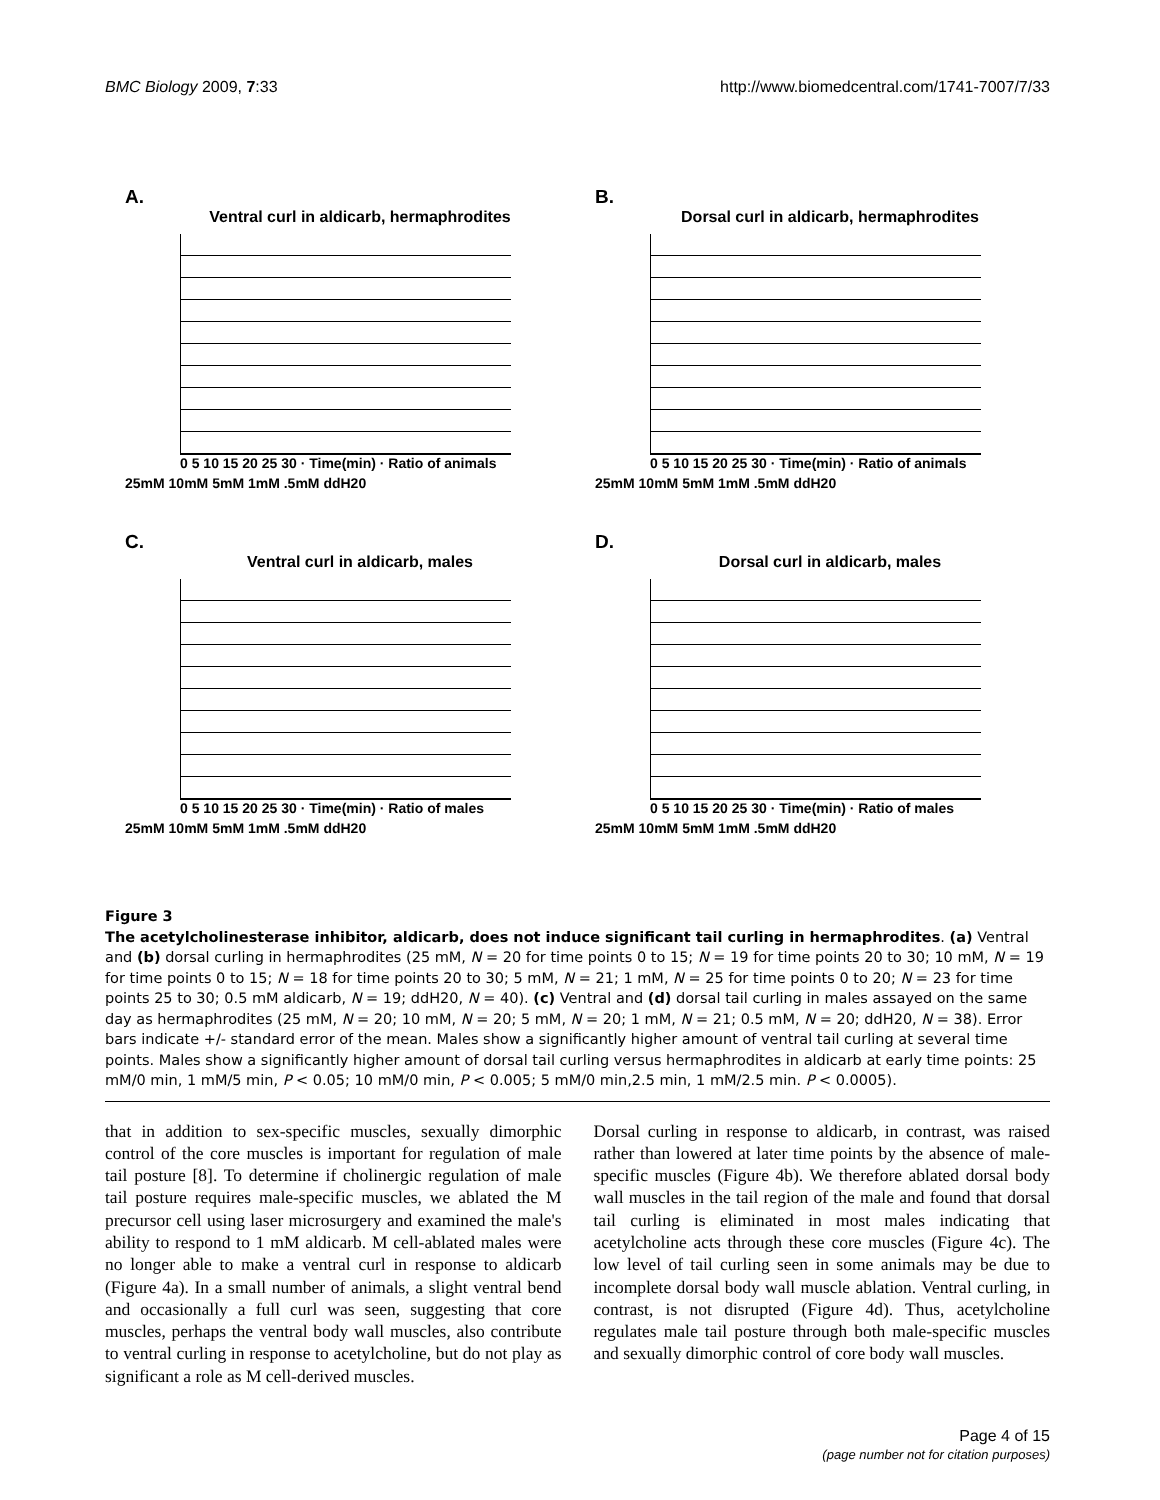BMC Biology 2009, 7:33 http://www.biomedcentral.com/1741-7007/7/33
A.
Ventral curl in aldicarb, hermaphrodites
0 5 10 15 20 25 30 · Time(min) · Ratio of animals
25mM 10mM 5mM 1mM .5mM ddH20
B.
Dorsal curl in aldicarb, hermaphrodites
0 5 10 15 20 25 30 · Time(min) · Ratio of animals
25mM 10mM 5mM 1mM .5mM ddH20
C.
Ventral curl in aldicarb, males
0 5 10 15 20 25 30 · Time(min) · Ratio of males
25mM 10mM 5mM 1mM .5mM ddH20
D.
Dorsal curl in aldicarb, males
0 5 10 15 20 25 30 · Time(min) · Ratio of males
25mM 10mM 5mM 1mM .5mM ddH20
Figure 3
The acetylcholinesterase inhibitor, aldicarb, does not induce significant tail curling in hermaphrodites. (a) Ventral and (b) dorsal curling in hermaphrodites (25 mM, N = 20 for time points 0 to 15; N = 19 for time points 20 to 30; 10 mM, N = 19 for time points 0 to 15; N = 18 for time points 20 to 30; 5 mM, N = 21; 1 mM, N = 25 for time points 0 to 20; N = 23 for time points 25 to 30; 0.5 mM aldicarb, N = 19; ddH20, N = 40). (c) Ventral and (d) dorsal tail curling in males assayed on the same day as hermaphrodites (25 mM, N = 20; 10 mM, N = 20; 5 mM, N = 20; 1 mM, N = 21; 0.5 mM, N = 20; ddH20, N = 38). Error bars indicate +/- standard error of the mean. Males show a significantly higher amount of ventral tail curling at several time points. Males show a significantly higher amount of dorsal tail curling versus hermaphrodites in aldicarb at early time points: 25 mM/0 min, 1 mM/5 min, P < 0.05; 10 mM/0 min, P < 0.005; 5 mM/0 min,2.5 min, 1 mM/2.5 min. P < 0.0005).
that in addition to sex-specific muscles, sexually dimorphic control of the core muscles is important for regulation of male tail posture [8]. To determine if cholinergic regulation of male tail posture requires male-specific muscles, we ablated the M precursor cell using laser microsurgery and examined the male's ability to respond to 1 mM aldicarb. M cell-ablated males were no longer able to make a ventral curl in response to aldicarb (Figure 4a). In a small number of animals, a slight ventral bend and occasionally a full curl was seen, suggesting that core muscles, perhaps the ventral body wall muscles, also contribute to ventral curling in response to acetylcholine, but do not play as significant a role as M cell-derived muscles.
Dorsal curling in response to aldicarb, in contrast, was raised rather than lowered at later time points by the absence of male-specific muscles (Figure 4b). We therefore ablated dorsal body wall muscles in the tail region of the male and found that dorsal tail curling is eliminated in most males indicating that acetylcholine acts through these core muscles (Figure 4c). The low level of tail curling seen in some animals may be due to incomplete dorsal body wall muscle ablation. Ventral curling, in contrast, is not disrupted (Figure 4d). Thus, acetylcholine regulates male tail posture through both male-specific muscles and sexually dimorphic control of core body wall muscles.
Page 4 of 15
(page number not for citation purposes)